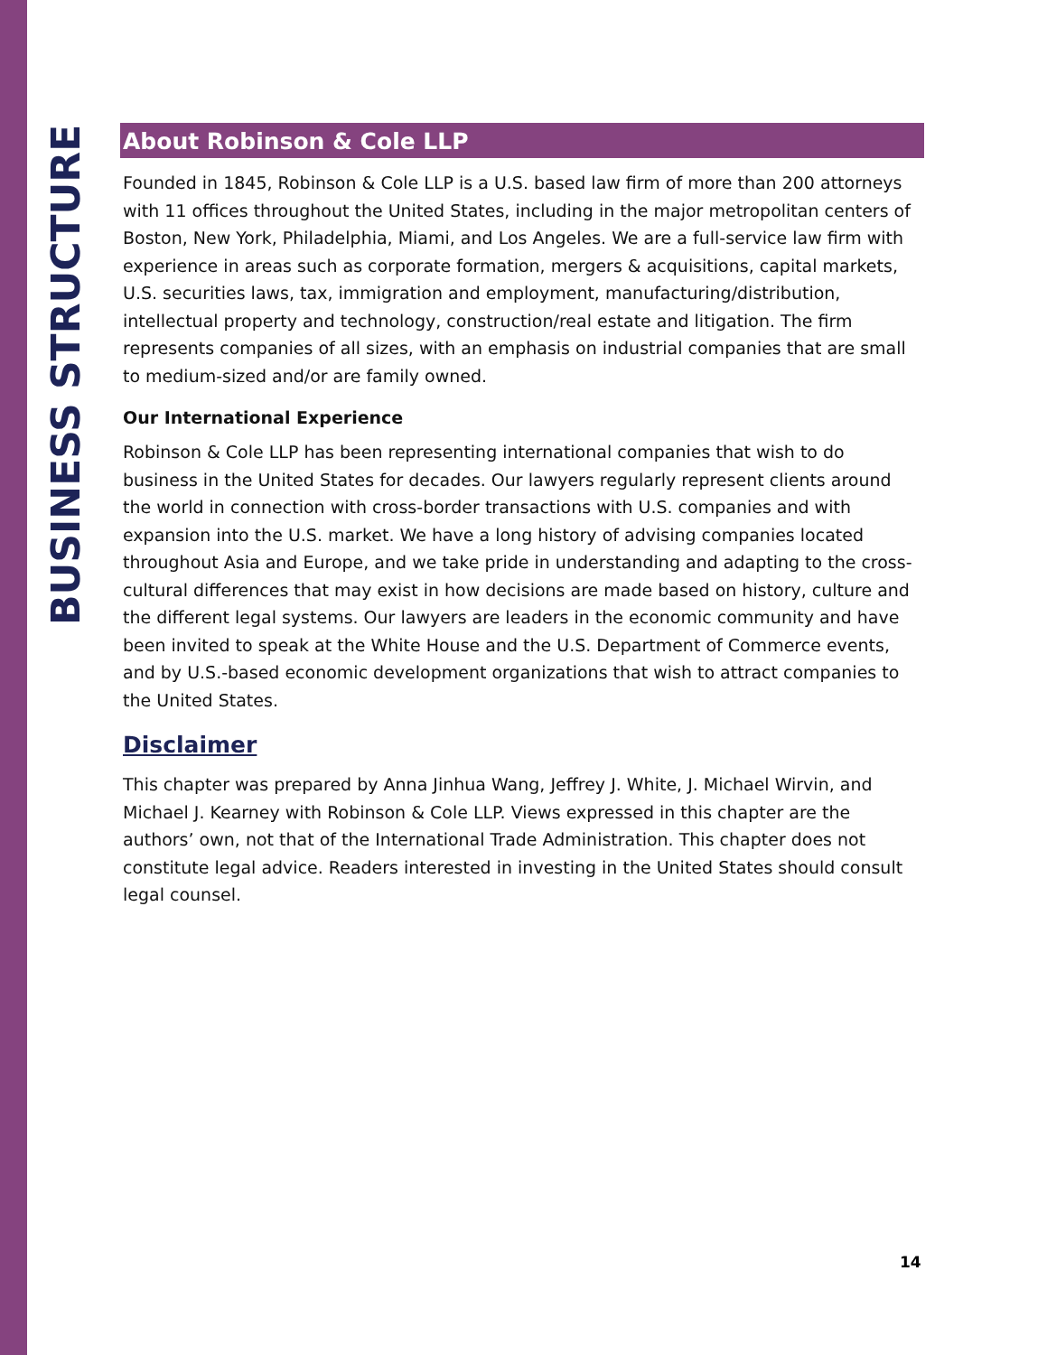BUSINESS STRUCTURE
About Robinson & Cole LLP
Founded in 1845, Robinson & Cole LLP is a U.S. based law firm of more than 200 attorneys with 11 offices throughout the United States, including in the major metropolitan centers of Boston, New York, Philadelphia, Miami, and Los Angeles. We are a full-service law firm with experience in areas such as corporate formation, mergers & acquisitions, capital markets, U.S. securities laws, tax, immigration and employment, manufacturing/distribution, intellectual property and technology, construction/real estate and litigation. The firm represents companies of all sizes, with an emphasis on industrial companies that are small to medium-sized and/or are family owned.
Our International Experience
Robinson & Cole LLP has been representing international companies that wish to do business in the United States for decades. Our lawyers regularly represent clients around the world in connection with cross-border transactions with U.S. companies and with expansion into the U.S. market. We have a long history of advising companies located throughout Asia and Europe, and we take pride in understanding and adapting to the cross-cultural differences that may exist in how decisions are made based on history, culture and the different legal systems. Our lawyers are leaders in the economic community and have been invited to speak at the White House and the U.S. Department of Commerce events, and by U.S.-based economic development organizations that wish to attract companies to the United States.
Disclaimer
This chapter was prepared by Anna Jinhua Wang, Jeffrey J. White, J. Michael Wirvin, and Michael J. Kearney with Robinson & Cole LLP. Views expressed in this chapter are the authors’ own, not that of the International Trade Administration. This chapter does not constitute legal advice. Readers interested in investing in the United States should consult legal counsel.
14